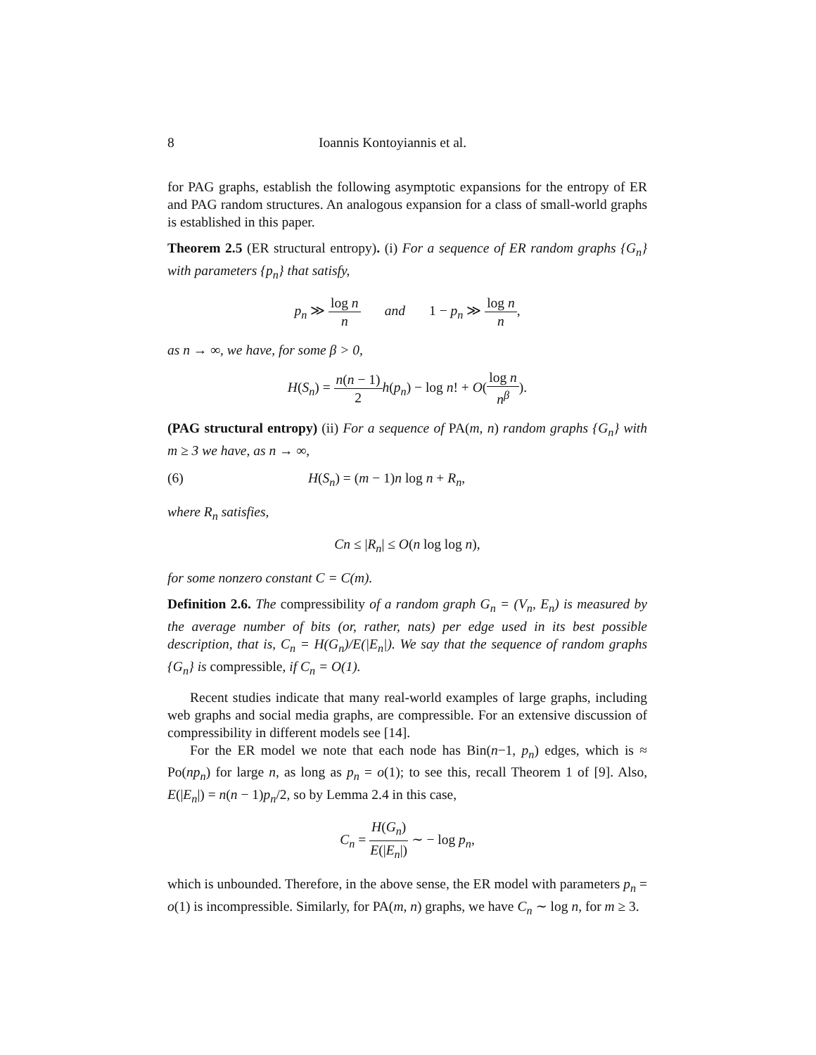8 Ioannis Kontoyiannis et al.
for PAG graphs, establish the following asymptotic expansions for the entropy of ER and PAG random structures. An analogous expansion for a class of small-world graphs is established in this paper.
Theorem 2.5 (ER structural entropy). (i) For a sequence of ER random graphs {G<sub>n</sub>} with parameters {p<sub>n</sub>} that satisfy,
p<sub>n</sub> ≫ log n n and 1 − p<sub>n</sub> ≫ log n n,
as n → ∞, we have, for some β > 0,
H(S<sub>n</sub>) = n(n − 1) 2 h(p<sub>n</sub>) − log n! + O(log n n<sup>β</sup>).
(PAG structural entropy) (ii) For a sequence of PA(m, n) random graphs {G<sub>n</sub>} with m ≥ 3 we have, as n → ∞,
(6) H(S<sub>n</sub>) = (m − 1)n log n + R<sub>n</sub>,
where R<sub>n</sub> satisfies,
Cn ≤ |R<sub>n</sub>| ≤ O(n log log n),
for some nonzero constant C = C(m).
Definition 2.6. The compressibility of a random graph G<sub>n</sub> = (V<sub>n</sub>, E<sub>n</sub>) is measured by the average number of bits (or, rather, nats) per edge used in its best possible description, that is, C<sub>n</sub> = H(G<sub>n</sub>)/E(|E<sub>n</sub>|). We say that the sequence of random graphs {G<sub>n</sub>} is compressible, if C<sub>n</sub> = O(1).
Recent studies indicate that many real-world examples of large graphs, including web graphs and social media graphs, are compressible. For an extensive discussion of compressibility in different models see [14].
For the ER model we note that each node has Bin(n−1, p<sub>n</sub>) edges, which is ≈ Po(np<sub>n</sub>) for large n, as long as p<sub>n</sub> = o(1); to see this, recall Theorem 1 of [9]. Also, E(|E<sub>n</sub>|) = n(n − 1)p<sub>n</sub>/2, so by Lemma 2.4 in this case,
C<sub>n</sub> = H(G<sub>n</sub>) E(|E<sub>n</sub>|) ∼ − log p<sub>n</sub>,
which is unbounded. Therefore, in the above sense, the ER model with parameters p<sub>n</sub> = o(1) is incompressible. Similarly, for PA(m, n) graphs, we have C<sub>n</sub> ∼ log n, for m ≥ 3.